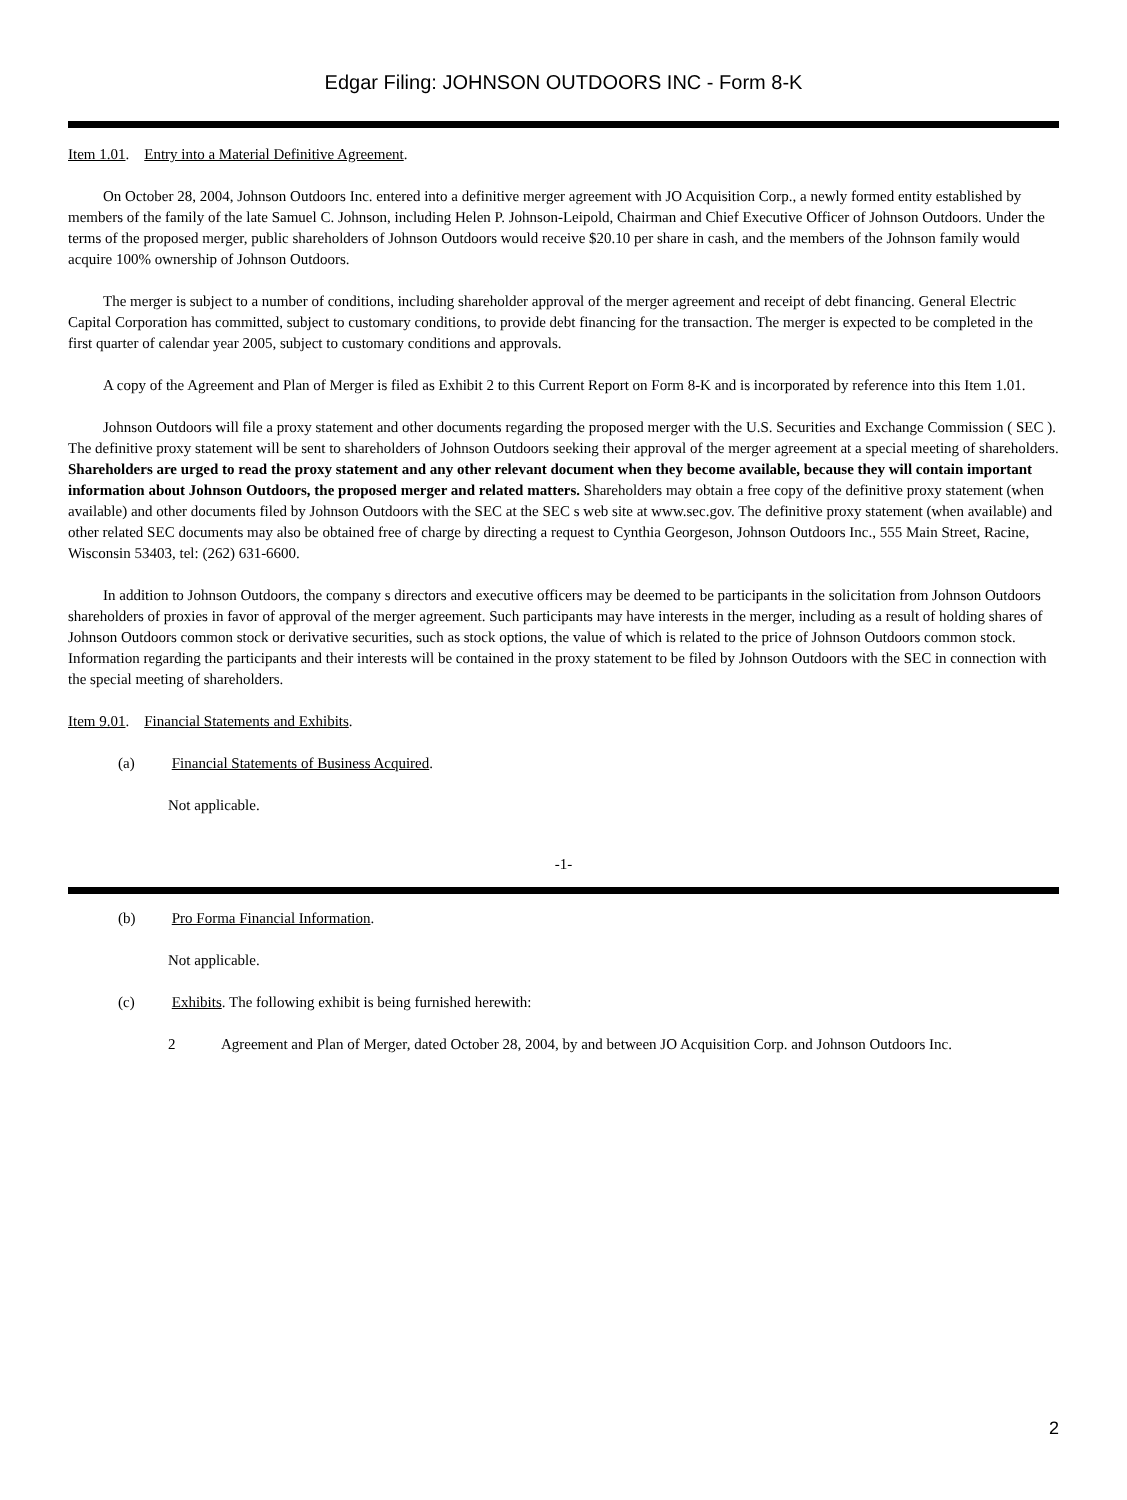Edgar Filing: JOHNSON OUTDOORS INC - Form 8-K
Item 1.01. Entry into a Material Definitive Agreement.
On October 28, 2004, Johnson Outdoors Inc. entered into a definitive merger agreement with JO Acquisition Corp., a newly formed entity established by members of the family of the late Samuel C. Johnson, including Helen P. Johnson-Leipold, Chairman and Chief Executive Officer of Johnson Outdoors. Under the terms of the proposed merger, public shareholders of Johnson Outdoors would receive $20.10 per share in cash, and the members of the Johnson family would acquire 100% ownership of Johnson Outdoors.
The merger is subject to a number of conditions, including shareholder approval of the merger agreement and receipt of debt financing. General Electric Capital Corporation has committed, subject to customary conditions, to provide debt financing for the transaction. The merger is expected to be completed in the first quarter of calendar year 2005, subject to customary conditions and approvals.
A copy of the Agreement and Plan of Merger is filed as Exhibit 2 to this Current Report on Form 8-K and is incorporated by reference into this Item 1.01.
Johnson Outdoors will file a proxy statement and other documents regarding the proposed merger with the U.S. Securities and Exchange Commission ( SEC ). The definitive proxy statement will be sent to shareholders of Johnson Outdoors seeking their approval of the merger agreement at a special meeting of shareholders. Shareholders are urged to read the proxy statement and any other relevant document when they become available, because they will contain important information about Johnson Outdoors, the proposed merger and related matters. Shareholders may obtain a free copy of the definitive proxy statement (when available) and other documents filed by Johnson Outdoors with the SEC at the SEC s web site at www.sec.gov. The definitive proxy statement (when available) and other related SEC documents may also be obtained free of charge by directing a request to Cynthia Georgeson, Johnson Outdoors Inc., 555 Main Street, Racine, Wisconsin 53403, tel: (262) 631-6600.
In addition to Johnson Outdoors, the company s directors and executive officers may be deemed to be participants in the solicitation from Johnson Outdoors shareholders of proxies in favor of approval of the merger agreement. Such participants may have interests in the merger, including as a result of holding shares of Johnson Outdoors common stock or derivative securities, such as stock options, the value of which is related to the price of Johnson Outdoors common stock. Information regarding the participants and their interests will be contained in the proxy statement to be filed by Johnson Outdoors with the SEC in connection with the special meeting of shareholders.
Item 9.01. Financial Statements and Exhibits.
(a) Financial Statements of Business Acquired.
Not applicable.
-1-
(b) Pro Forma Financial Information.
Not applicable.
(c) Exhibits. The following exhibit is being furnished herewith:
2 Agreement and Plan of Merger, dated October 28, 2004, by and between JO Acquisition Corp. and Johnson Outdoors Inc.
2